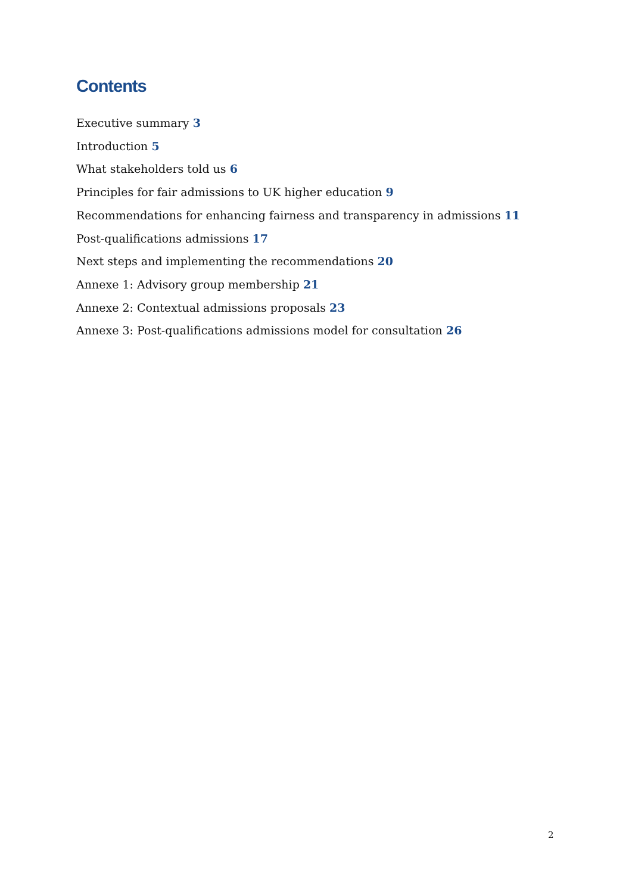Contents
Executive summary 3
Introduction 5
What stakeholders told us 6
Principles for fair admissions to UK higher education 9
Recommendations for enhancing fairness and transparency in admissions 11
Post-qualifications admissions 17
Next steps and implementing the recommendations 20
Annexe 1: Advisory group membership 21
Annexe 2: Contextual admissions proposals 23
Annexe 3: Post-qualifications admissions model for consultation 26
2